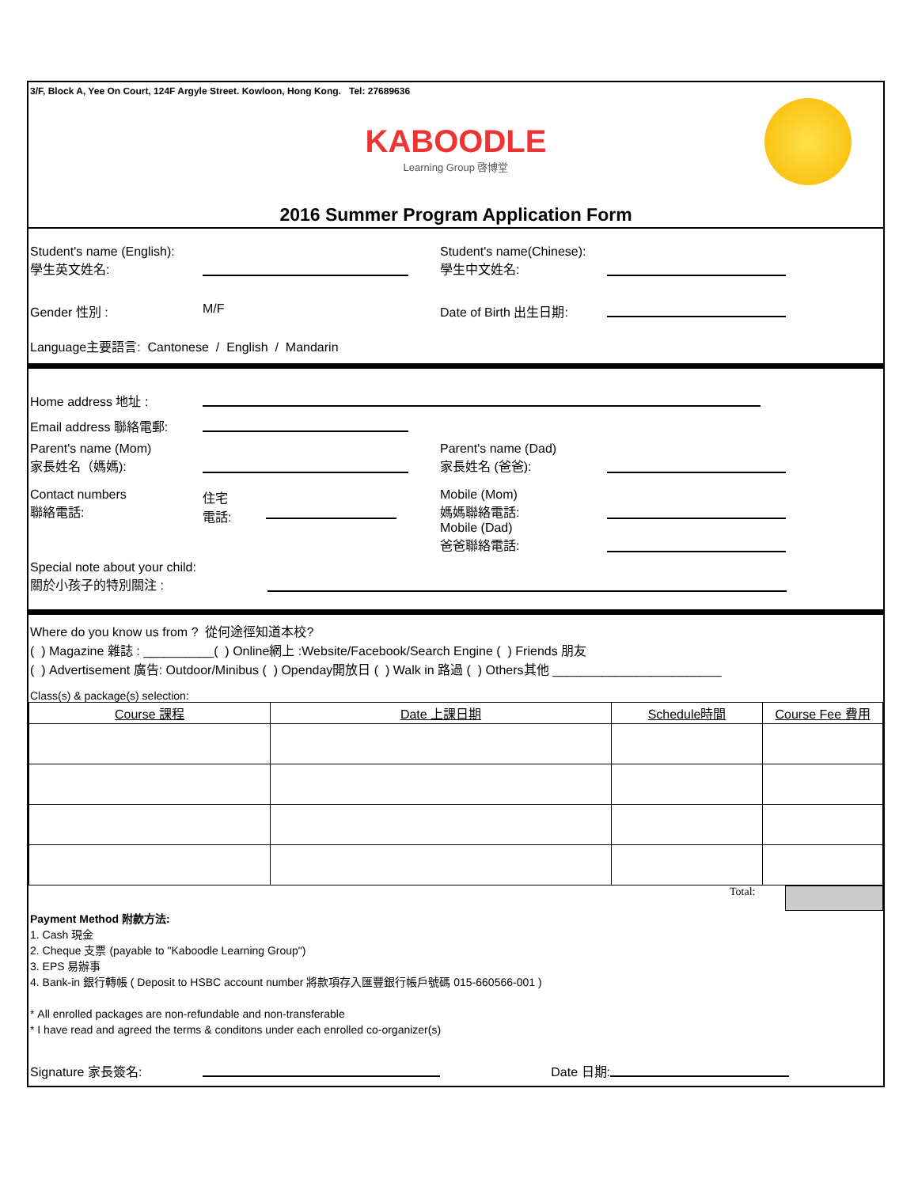3/F, Block A, Yee On Court, 124F Argyle Street. Kowloon, Hong Kong. Tel: 27689636
KABOODLE
Learning Group 啓博堂
2016 Summer Program Application Form
Student's name (English):
學生英文姓名:
Student's name(Chinese):
學生中文姓名:
Gender 性別 : M/F Date of Birth 出生日期:
Language主要語言: Cantonese / English / Mandarin
Home address 地址 :
Email address 聯絡電郵:
Parent's name (Mom)
家長姓名（媽媽):
Parent's name (Dad)
家長姓名 (爸爸):
Contact numbers
聯絡電話:
住宅
電話:
Mobile (Mom)
媽媽聯絡電話:
Mobile (Dad)
爸爸聯絡電話:
Special note about your child:
關於小孩子的特別關注 :
Where do you know us from ? 從何途徑知道本校?
( ) Magazine 雜誌 : __________( ) Online網上 :Website/Facebook/Search Engine ( ) Friends 朋友
( ) Advertisement 廣告: Outdoor/Minibus ( ) Openday開放日 ( ) Walk in 路過 ( ) Others其他 ________________________
Class(s) & package(s) selection:
| Course 課程 | Date 上課日期 | Schedule時間 | Course Fee 費用 |
| --- | --- | --- | --- |
Total:
Payment Method 附款方法:
1. Cash 現金
2. Cheque 支票 (payable to "Kaboodle Learning Group")
3. EPS 易辦事
4. Bank-in 銀行轉帳 ( Deposit to HSBC account number 將款項存入匯豐銀行帳戶號碼 015-660566-001 )
* All enrolled packages are non-refundable and non-transferable
* I have read and agreed the terms & conditons under each enrolled co-organizer(s)
Signature 家長簽名: Date 日期: